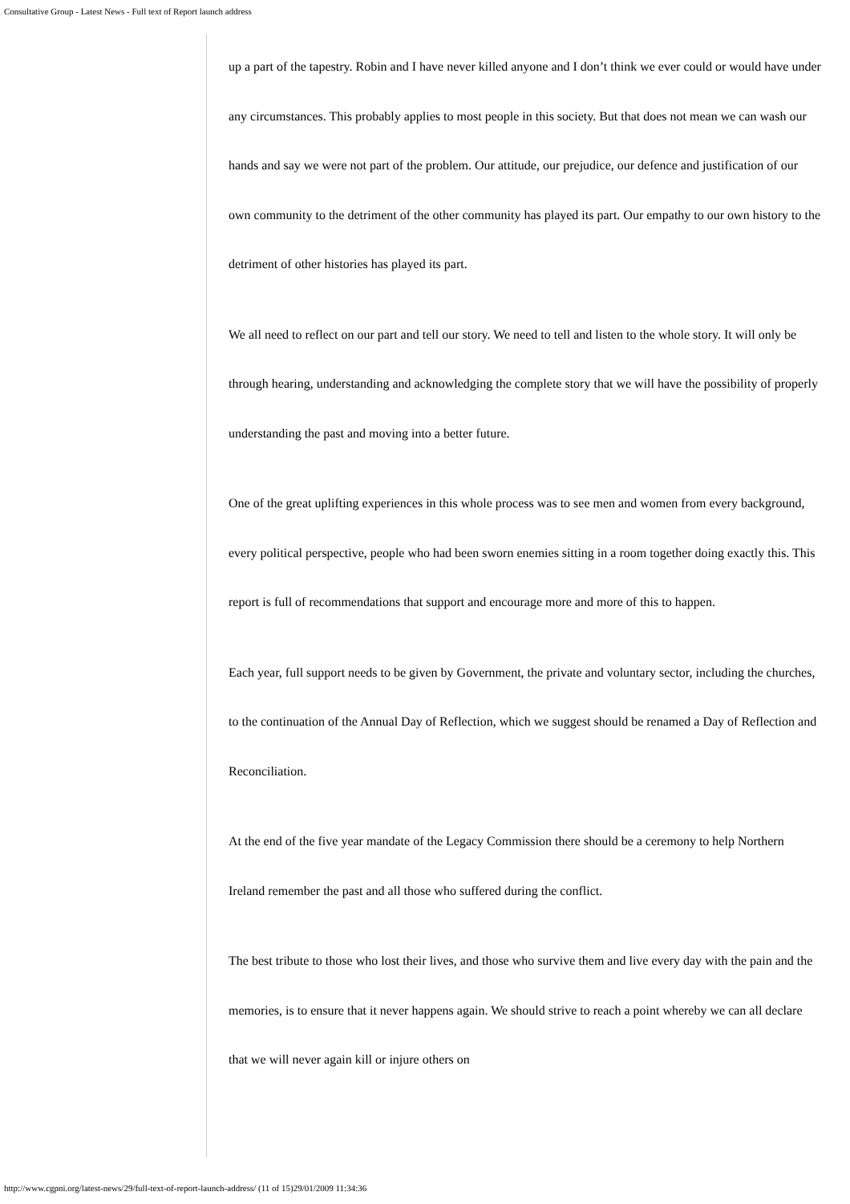Consultative Group - Latest News - Full text of Report launch address
up a part of the tapestry. Robin and I have never killed anyone and I don’t think we ever could or would have under any circumstances. This probably applies to most people in this society. But that does not mean we can wash our hands and say we were not part of the problem. Our attitude, our prejudice, our defence and justification of our own community to the detriment of the other community has played its part. Our empathy to our own history to the detriment of other histories has played its part.
We all need to reflect on our part and tell our story. We need to tell and listen to the whole story. It will only be through hearing, understanding and acknowledging the complete story that we will have the possibility of properly understanding the past and moving into a better future.
One of the great uplifting experiences in this whole process was to see men and women from every background, every political perspective, people who had been sworn enemies sitting in a room together doing exactly this. This report is full of recommendations that support and encourage more and more of this to happen.
Each year, full support needs to be given by Government, the private and voluntary sector, including the churches, to the continuation of the Annual Day of Reflection, which we suggest should be renamed a Day of Reflection and Reconciliation.
At the end of the five year mandate of the Legacy Commission there should be a ceremony to help Northern Ireland remember the past and all those who suffered during the conflict.
The best tribute to those who lost their lives, and those who survive them and live every day with the pain and the memories, is to ensure that it never happens again. We should strive to reach a point whereby we can all declare that we will never again kill or injure others on
http://www.cgpni.org/latest-news/29/full-text-of-report-launch-address/ (11 of 15)29/01/2009 11:34:36